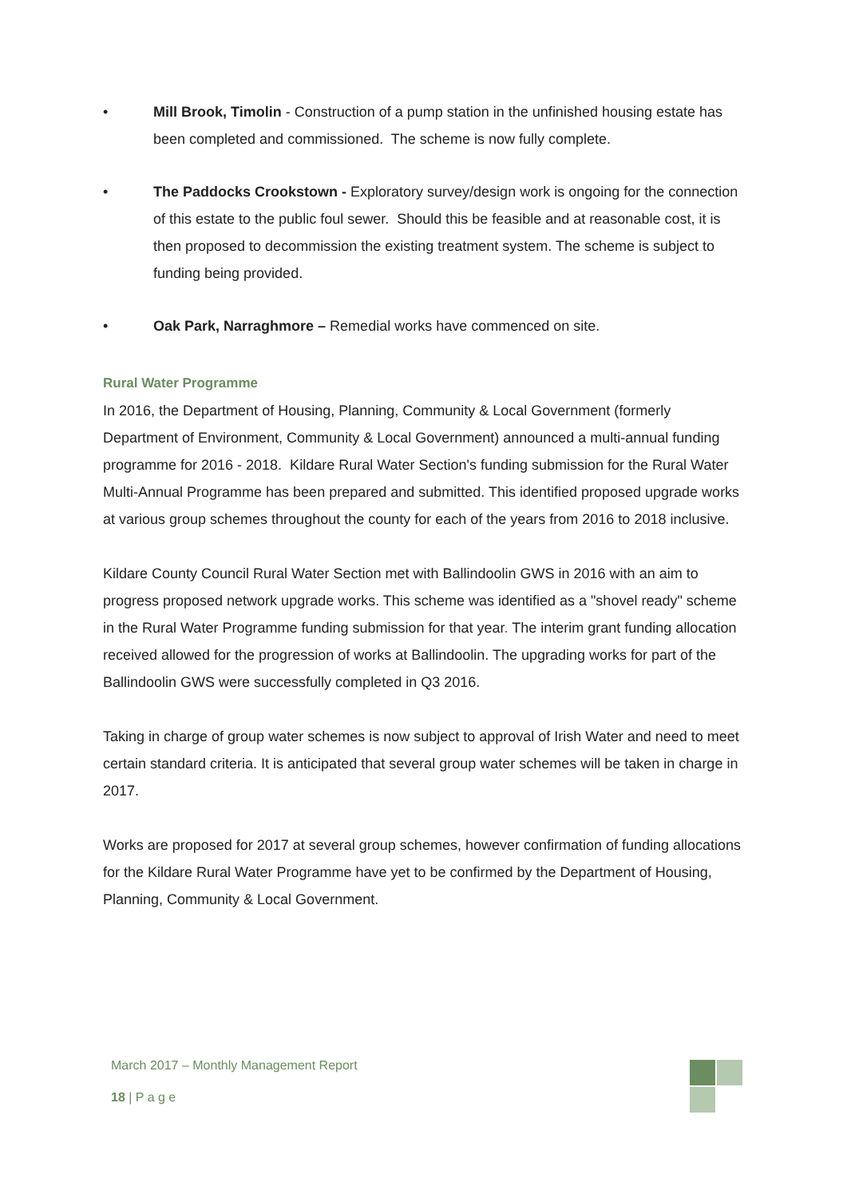• Mill Brook, Timolin - Construction of a pump station in the unfinished housing estate has been completed and commissioned. The scheme is now fully complete.
• The Paddocks Crookstown - Exploratory survey/design work is ongoing for the connection of this estate to the public foul sewer. Should this be feasible and at reasonable cost, it is then proposed to decommission the existing treatment system. The scheme is subject to funding being provided.
• Oak Park, Narraghmore – Remedial works have commenced on site.
Rural Water Programme
In 2016, the Department of Housing, Planning, Community & Local Government (formerly Department of Environment, Community & Local Government) announced a multi-annual funding programme for 2016 - 2018. Kildare Rural Water Section's funding submission for the Rural Water Multi-Annual Programme has been prepared and submitted. This identified proposed upgrade works at various group schemes throughout the county for each of the years from 2016 to 2018 inclusive.
Kildare County Council Rural Water Section met with Ballindoolin GWS in 2016 with an aim to progress proposed network upgrade works. This scheme was identified as a "shovel ready" scheme in the Rural Water Programme funding submission for that year. The interim grant funding allocation received allowed for the progression of works at Ballindoolin. The upgrading works for part of the Ballindoolin GWS were successfully completed in Q3 2016.
Taking in charge of group water schemes is now subject to approval of Irish Water and need to meet certain standard criteria. It is anticipated that several group water schemes will be taken in charge in 2017.
Works are proposed for 2017 at several group schemes, however confirmation of funding allocations for the Kildare Rural Water Programme have yet to be confirmed by the Department of Housing, Planning, Community & Local Government.
March 2017 – Monthly Management Report
18 | P a g e